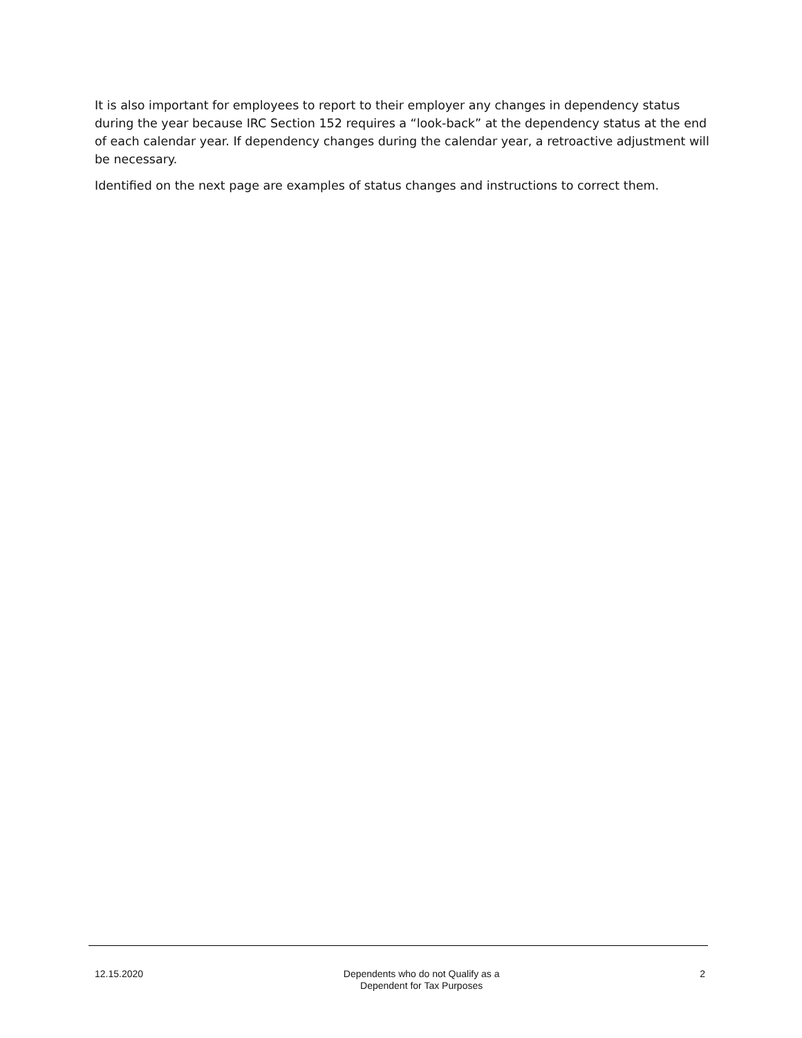It is also important for employees to report to their employer any changes in dependency status during the year because IRC Section 152 requires a “look-back” at the dependency status at the end of each calendar year. If dependency changes during the calendar year, a retroactive adjustment will be necessary.
Identified on the next page are examples of status changes and instructions to correct them.
12.15.2020 Dependents who do not Qualify as a
Dependent for Tax Purposes
2